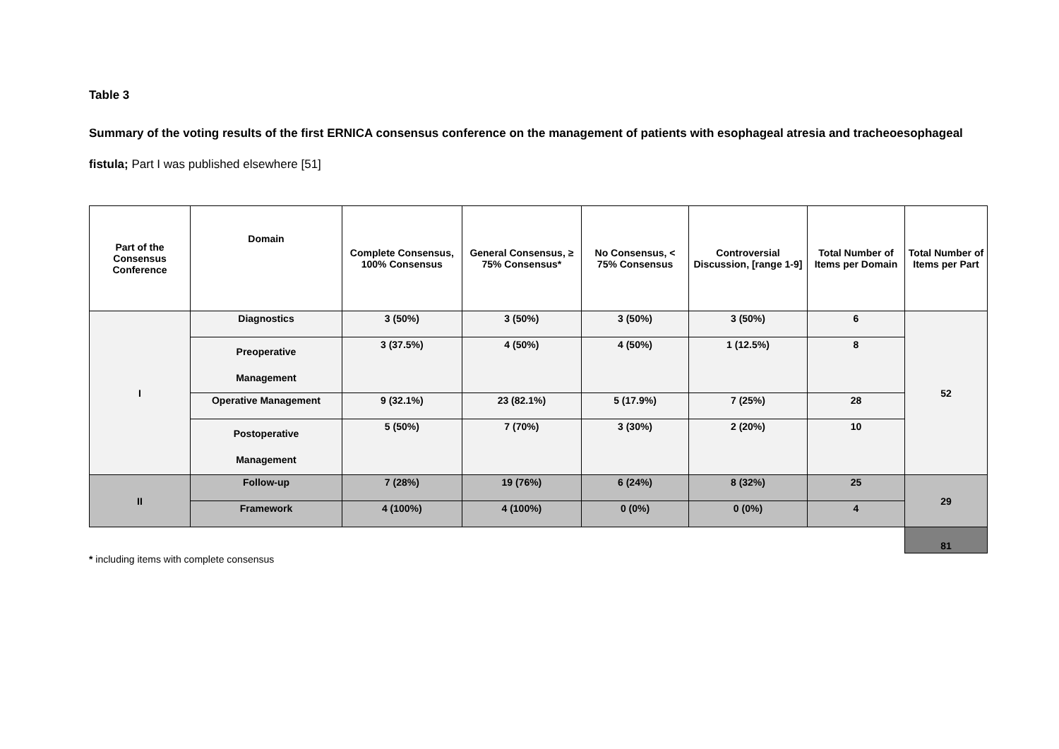Table 3
Summary of the voting results of the first ERNICA consensus conference on the management of patients with esophageal atresia and tracheoesophageal fistula; Part I was published elsewhere [51]
| Part of the Consensus Conference | Domain | Complete Consensus, 100% Consensus | General Consensus, ≥ 75% Consensus* | No Consensus, < 75% Consensus | Controversial Discussion, [range 1-9] | Total Number of Items per Domain | Total Number of Items per Part |
| --- | --- | --- | --- | --- | --- | --- | --- |
| I | Diagnostics | 3 (50%) | 3 (50%) | 3 (50%) | 3 (50%) | 6 | 52 |
| | Preoperative Management | 3 (37.5%) | 4 (50%) | 4 (50%) | 1 (12.5%) | 8 | |
| | Operative Management | 9 (32.1%) | 23 (82.1%) | 5 (17.9%) | 7 (25%) | 28 | |
| | Postoperative Management | 5 (50%) | 7 (70%) | 3 (30%) | 2 (20%) | 10 | |
| II | Follow-up | 7 (28%) | 19 (76%) | 6 (24%) | 8 (32%) | 25 | 29 |
| | Framework | 4 (100%) | 4 (100%) | 0 (0%) | 0 (0%) | 4 | |
| | | | | | | | 81 |
* including items with complete consensus